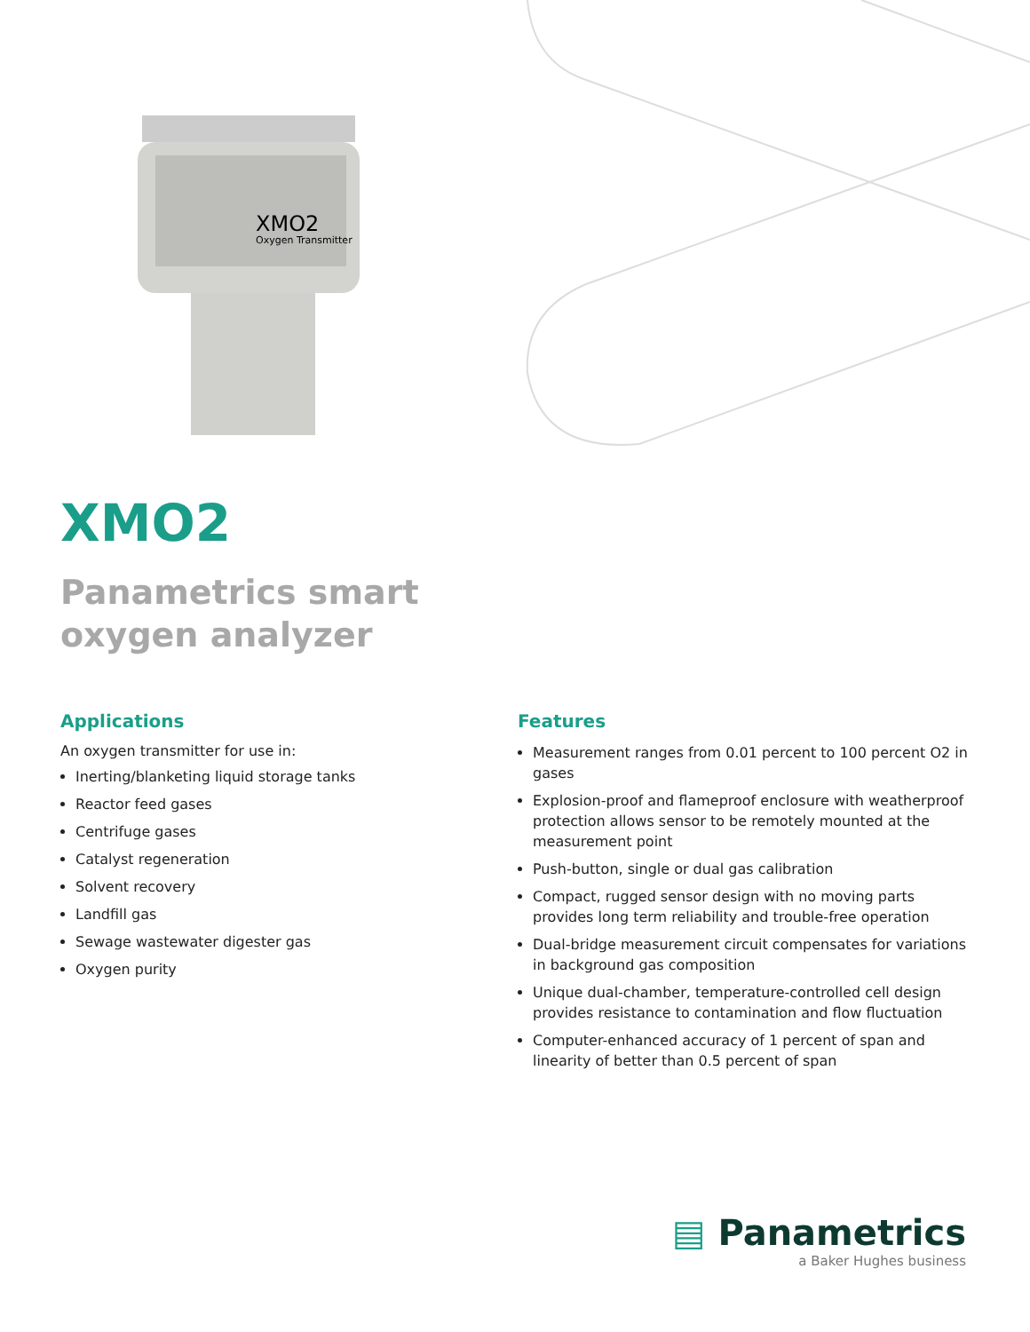XMO2
Oxygen Transmitter
XMO2
Panametrics smart
oxygen analyzer
Applications
An oxygen transmitter for use in:
Inerting/blanketing liquid storage tanks
Reactor feed gases
Centrifuge gases
Catalyst regeneration
Solvent recovery
Landfill gas
Sewage wastewater digester gas
Oxygen purity
Features
Measurement ranges from 0.01 percent to 100 percent O2 in gases
Explosion-proof and flameproof enclosure with weatherproof protection allows sensor to be remotely mounted at the measurement point
Push-button, single or dual gas calibration
Compact, rugged sensor design with no moving parts provides long term reliability and trouble-free operation
Dual-bridge measurement circuit compensates for variations in background gas composition
Unique dual-chamber, temperature-controlled cell design provides resistance to contamination and flow fluctuation
Computer-enhanced accuracy of 1 percent of span and linearity of better than 0.5 percent of span
▤ Panametrics
a Baker Hughes business